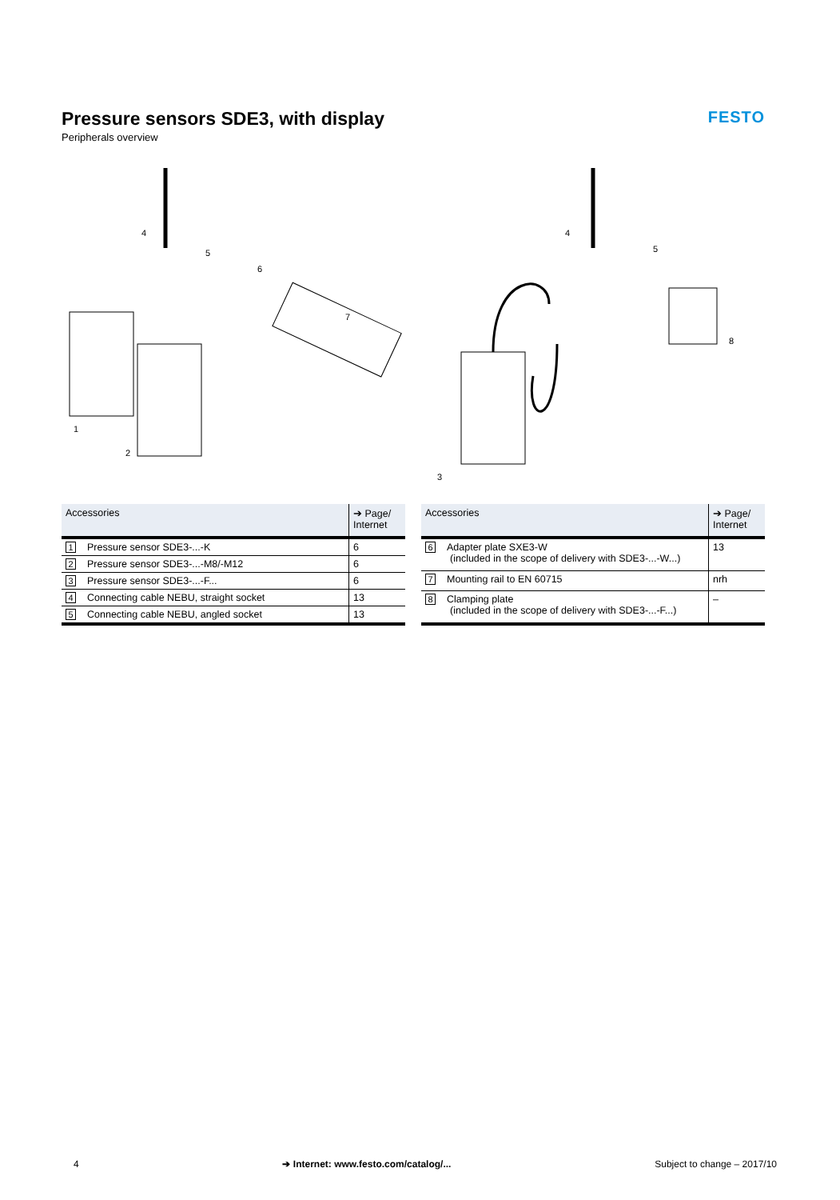Pressure sensors SDE3, with display
Peripherals overview
FESTO
1
2
4
5
6
7
3
4
5
8
| Accessories | ➔ Page/ Internet |
| --- | --- |
| 1 Pressure sensor SDE3-...-K | 6 |
| 2 Pressure sensor SDE3-...-M8/-M12 | 6 |
| 3 Pressure sensor SDE3-...-F... | 6 |
| 4 Connecting cable NEBU, straight socket | 13 |
| 5 Connecting cable NEBU, angled socket | 13 |
| Accessories | ➔ Page/ Internet |
| --- | --- |
| 6 Adapter plate SXE3-W (included in the scope of delivery with SDE3-...-W...) | 13 |
| 7 Mounting rail to EN 60715 | nrh |
| 8 Clamping plate (included in the scope of delivery with SDE3-...-F...) | – |
4 ➔ Internet: www.festo.com/catalog/... Subject to change – 2017/10